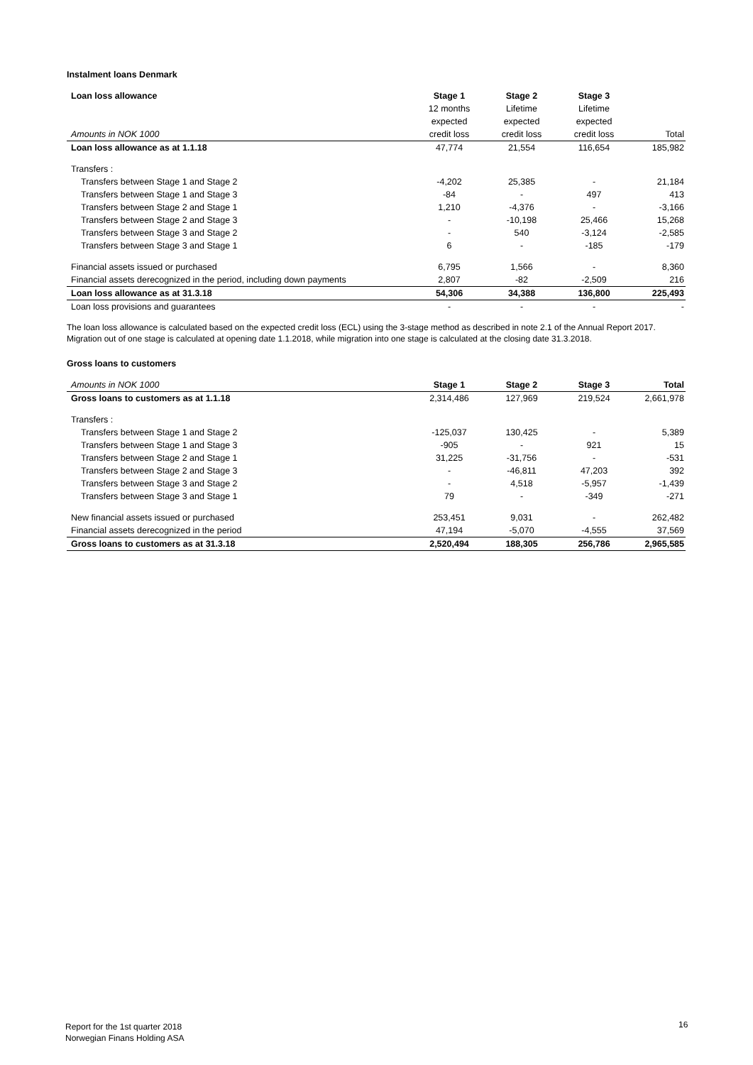Instalment loans Denmark
| Loan loss allowance | Stage 1 | Stage 2 | Stage 3 | |
| | 12 months | Lifetime | Lifetime | |
| | expected | expected | expected | |
| Amounts in NOK 1000 | credit loss | credit loss | credit loss | Total |
| Loan loss allowance as at 1.1.18 | 47,774 | 21,554 | 116,654 | 185,982 |
| Transfers : | | | | |
| Transfers between Stage 1 and Stage 2 | -4,202 | 25,385 | - | 21,184 |
| Transfers between Stage 1 and Stage 3 | -84 | - | 497 | 413 |
| Transfers between Stage 2 and Stage 1 | 1,210 | -4,376 | - | -3,166 |
| Transfers between Stage 2 and Stage 3 | - | -10,198 | 25,466 | 15,268 |
| Transfers between Stage 3 and Stage 2 | - | 540 | -3,124 | -2,585 |
| Transfers between Stage 3 and Stage 1 | 6 | - | -185 | -179 |
| Financial assets issued or purchased | 6,795 | 1,566 | - | 8,360 |
| Financial assets derecognized in the period, including down payments | 2,807 | -82 | -2,509 | 216 |
| Loan loss allowance as at 31.3.18 | 54,306 | 34,388 | 136,800 | 225,493 |
| Loan loss provisions and guarantees | - | - | - | - |
The loan loss allowance is calculated based on the expected credit loss (ECL) using the 3-stage method as described in note 2.1 of the Annual Report 2017.
Migration out of one stage is calculated at opening date 1.1.2018, while migration into one stage is calculated at the closing date 31.3.2018.
Gross loans to customers
| Amounts in NOK 1000 | Stage 1 | Stage 2 | Stage 3 | Total |
| Gross loans to customers as at 1.1.18 | 2,314,486 | 127,969 | 219,524 | 2,661,978 |
| Transfers : | | | | |
| Transfers between Stage 1 and Stage 2 | -125,037 | 130,425 | - | 5,389 |
| Transfers between Stage 1 and Stage 3 | -905 | - | 921 | 15 |
| Transfers between Stage 2 and Stage 1 | 31,225 | -31,756 | - | -531 |
| Transfers between Stage 2 and Stage 3 | - | -46,811 | 47,203 | 392 |
| Transfers between Stage 3 and Stage 2 | - | 4,518 | -5,957 | -1,439 |
| Transfers between Stage 3 and Stage 1 | 79 | - | -349 | -271 |
| New financial assets issued or purchased | 253,451 | 9,031 | - | 262,482 |
| Financial assets derecognized in the period | 47,194 | -5,070 | -4,555 | 37,569 |
| Gross loans to customers as at 31.3.18 | 2,520,494 | 188,305 | 256,786 | 2,965,585 |
Report for the 1st quarter 2018
Norwegian Finans Holding ASA
16